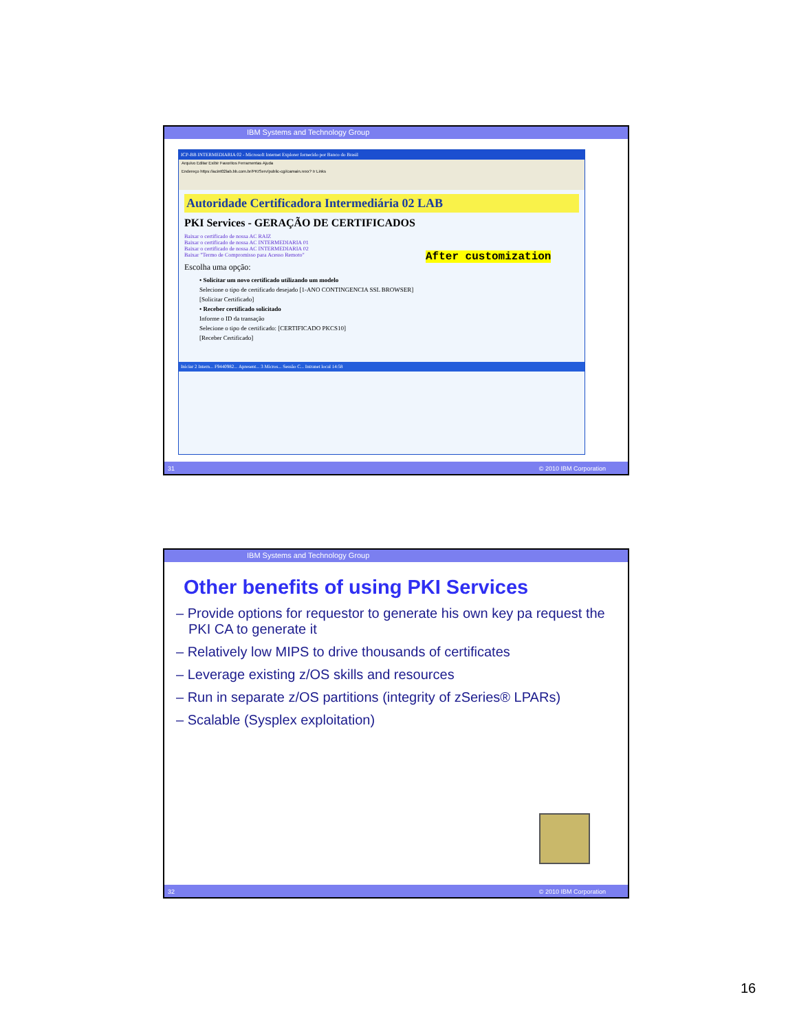IBM Systems and Technology Group
ICP-BB INTERMEDIARIA 02 - Microsoft Internet Explorer fornecido por Banco do Brasil
Arquivo Editar Exibir Favoritos Ferramentas Ajuda
Endereço https://acint02lab.bb.com.br/PKIServ/public-cgi/camain.rexx? Ir Links
Autoridade Certificadora Intermediária 02 LAB
PKI Services - GERAÇÃO DE CERTIFICADOS
Baixar o certificado de nossa AC RAIZ
Baixar o certificado de nossa AC INTERMEDIARIA 01
Baixar o certificado de nossa AC INTERMEDIARIA 02
Baixar "Termo de Compromisso para Acesso Remoto"
Escolha uma opção:
• Solicitar um novo certificado utilizando um modelo
Selecione o tipo de certificado desejado [1-ANO CONTINGENCIA SSL BROWSER]
[Solicitar Certificado]
• Receber certificado solicitado
Informe o ID da transação
Selecione o tipo de certificado: [CERTIFICADO PKCS10]
[Receber Certificado]
Iniciar 2 Intern... F9440982... Apresent... 3 Micros... Sessão C... Intranet local 14:58
After customization
31 © 2010 IBM Corporation
IBM Systems and Technology Group
Other benefits of using PKI Services
– Provide options for requestor to generate his own key pa request the PKI CA to generate it
– Relatively low MIPS to drive thousands of certificates
– Leverage existing z/OS skills and resources
– Run in separate z/OS partitions (integrity of zSeries® LPARs)
– Scalable (Sysplex exploitation)
32 © 2010 IBM Corporation
16